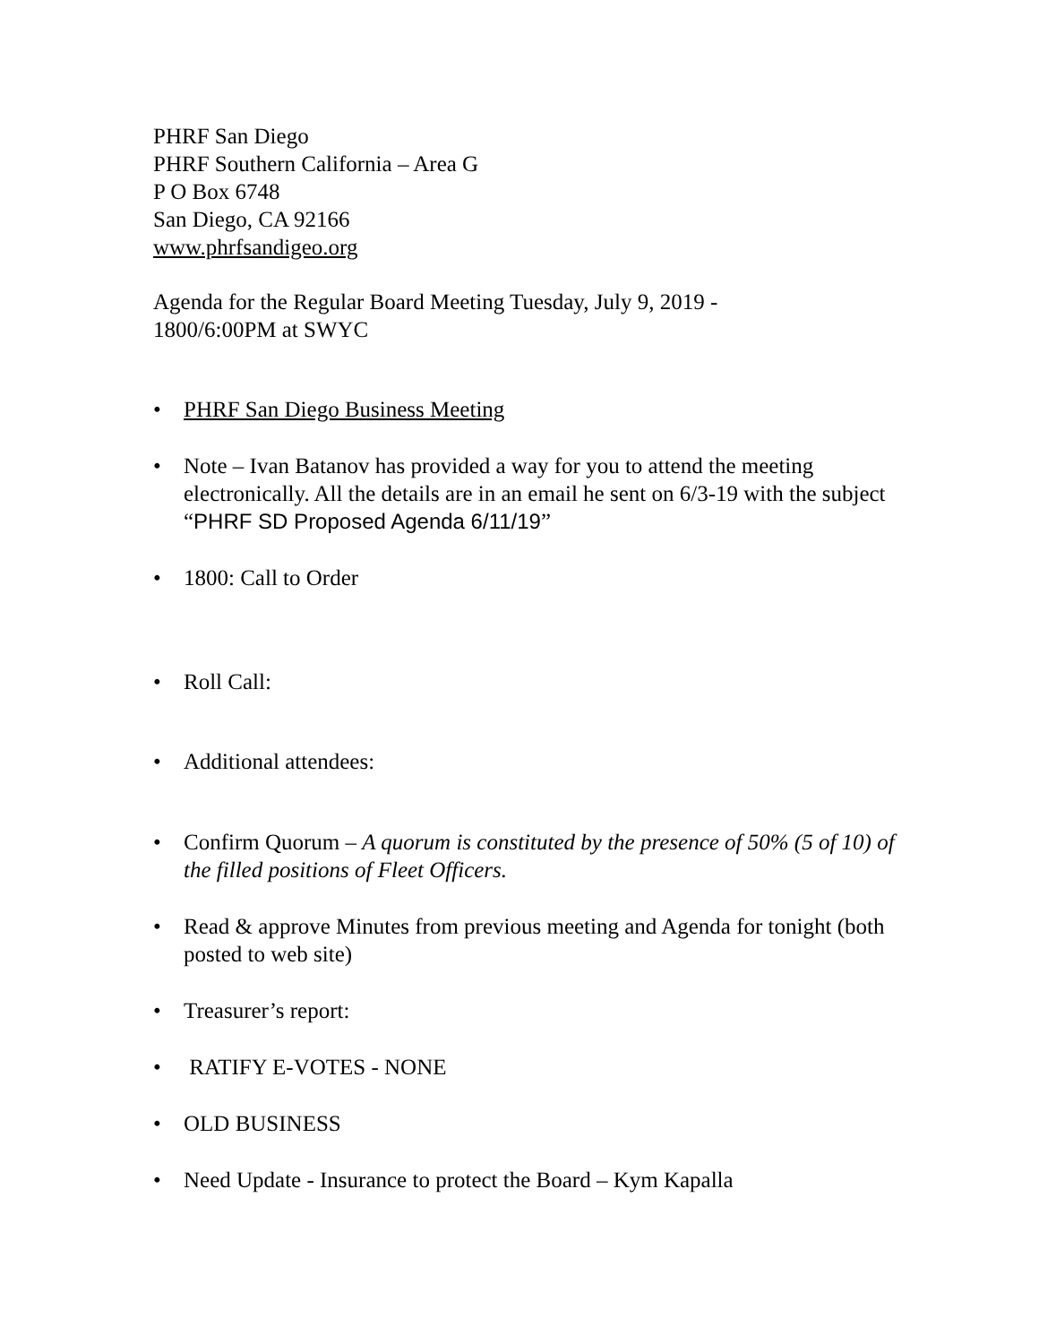PHRF San Diego
PHRF Southern California – Area G
P O Box 6748
San Diego, CA 92166
www.phrfsandigeo.org
Agenda for the Regular Board Meeting Tuesday, July 9, 2019 -
1800/6:00PM at SWYC
• PHRF San Diego Business Meeting
• Note – Ivan Batanov has provided a way for you to attend the meeting electronically. All the details are in an email he sent on 6/3-19 with the subject “PHRF SD Proposed Agenda 6/11/19”
• 1800: Call to Order
• Roll Call:
• Additional attendees:
• Confirm Quorum – A quorum is constituted by the presence of 50% (5 of 10) of the filled positions of Fleet Officers.
• Read & approve Minutes from previous meeting and Agenda for tonight (both posted to web site)
• Treasurer’s report:
• RATIFY E-VOTES - NONE
• OLD BUSINESS
• Need Update - Insurance to protect the Board – Kym Kapalla